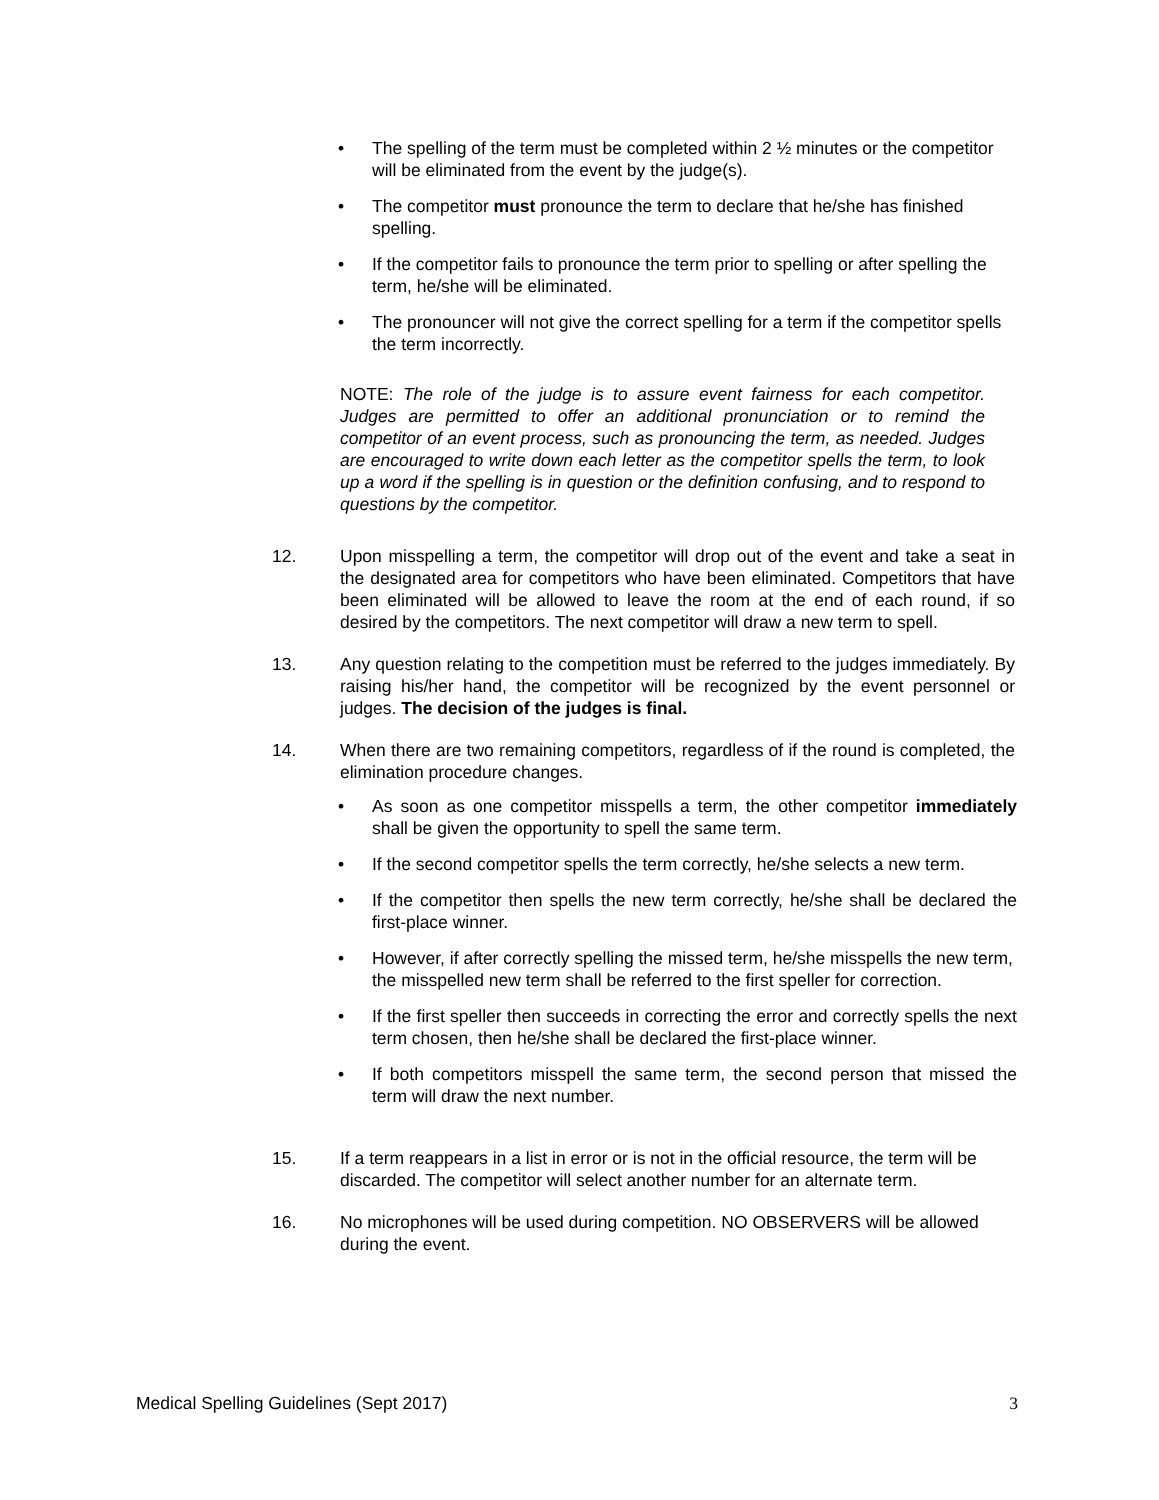• The spelling of the term must be completed within 2 ½ minutes or the competitor will be eliminated from the event by the judge(s).
• The competitor must pronounce the term to declare that he/she has finished spelling.
• If the competitor fails to pronounce the term prior to spelling or after spelling the term, he/she will be eliminated.
• The pronouncer will not give the correct spelling for a term if the competitor spells the term incorrectly.
NOTE: The role of the judge is to assure event fairness for each competitor. Judges are permitted to offer an additional pronunciation or to remind the competitor of an event process, such as pronouncing the term, as needed. Judges are encouraged to write down each letter as the competitor spells the term, to look up a word if the spelling is in question or the definition confusing, and to respond to questions by the competitor.
12. Upon misspelling a term, the competitor will drop out of the event and take a seat in the designated area for competitors who have been eliminated. Competitors that have been eliminated will be allowed to leave the room at the end of each round, if so desired by the competitors. The next competitor will draw a new term to spell.
13. Any question relating to the competition must be referred to the judges immediately. By raising his/her hand, the competitor will be recognized by the event personnel or judges. The decision of the judges is final.
14. When there are two remaining competitors, regardless of if the round is completed, the elimination procedure changes.
• As soon as one competitor misspells a term, the other competitor immediately shall be given the opportunity to spell the same term.
• If the second competitor spells the term correctly, he/she selects a new term.
• If the competitor then spells the new term correctly, he/she shall be declared the first-place winner.
• However, if after correctly spelling the missed term, he/she misspells the new term, the misspelled new term shall be referred to the first speller for correction.
• If the first speller then succeeds in correcting the error and correctly spells the next term chosen, then he/she shall be declared the first-place winner.
• If both competitors misspell the same term, the second person that missed the term will draw the next number.
15. If a term reappears in a list in error or is not in the official resource, the term will be discarded. The competitor will select another number for an alternate term.
16. No microphones will be used during competition. NO OBSERVERS will be allowed during the event.
Medical Spelling Guidelines (Sept 2017) 3